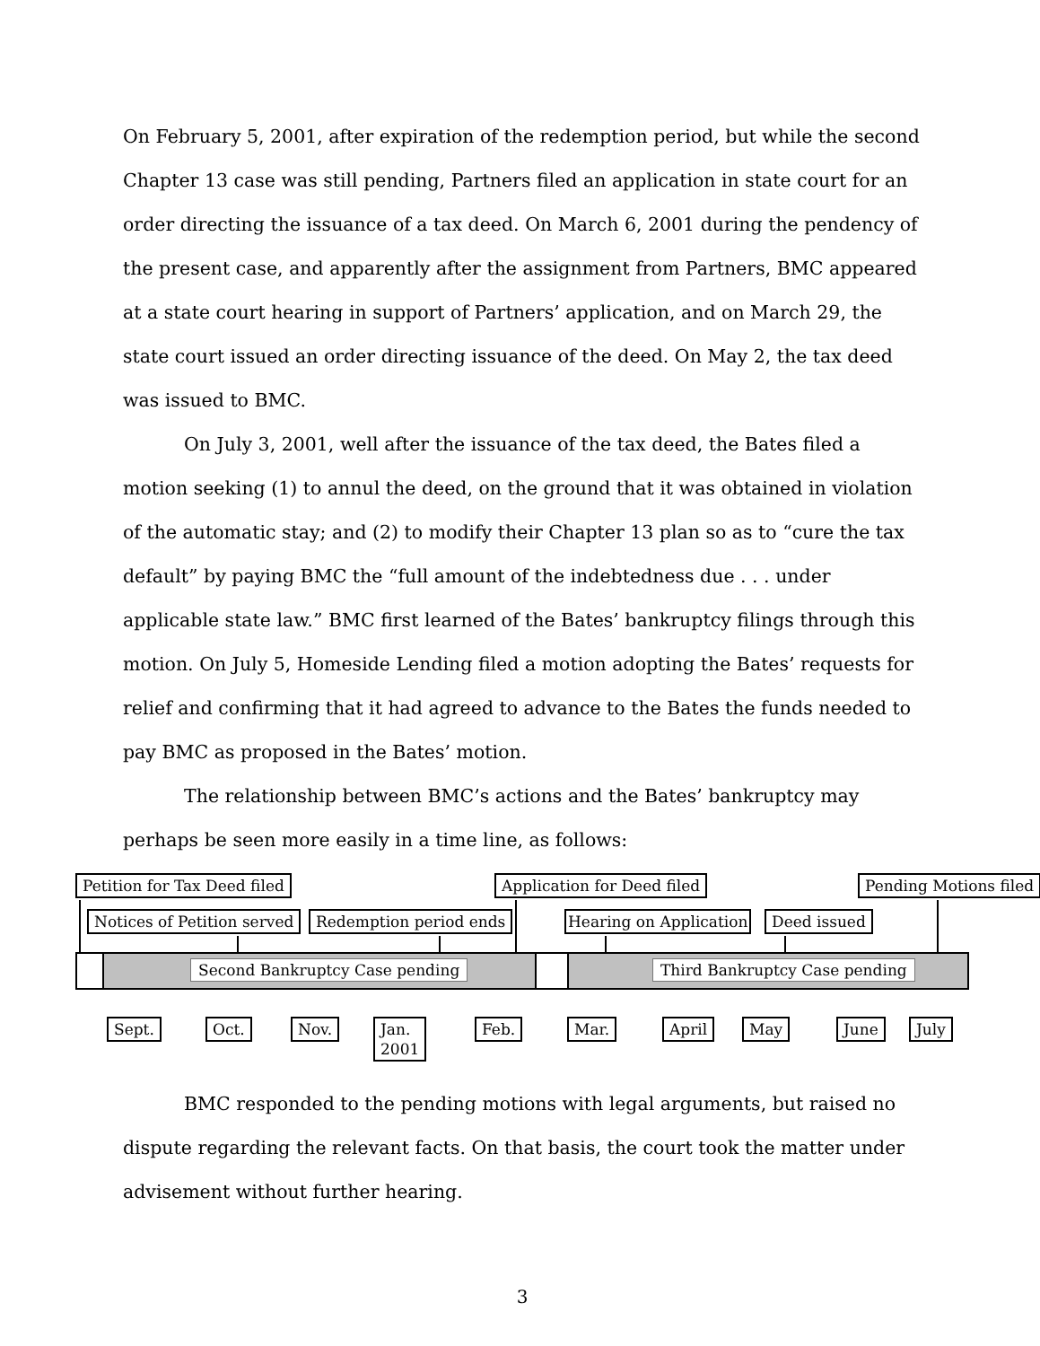On February 5, 2001, after expiration of the redemption period, but while the second Chapter 13 case was still pending, Partners filed an application in state court for an order directing the issuance of a tax deed. On March 6, 2001 during the pendency of the present case, and apparently after the assignment from Partners, BMC appeared at a state court hearing in support of Partners’ application, and on March 29, the state court issued an order directing issuance of the deed. On May 2, the tax deed was issued to BMC.
On July 3, 2001, well after the issuance of the tax deed, the Bates filed a motion seeking (1) to annul the deed, on the ground that it was obtained in violation of the automatic stay; and (2) to modify their Chapter 13 plan so as to “cure the tax default” by paying BMC the “full amount of the indebtedness due . . . under applicable state law.” BMC first learned of the Bates’ bankruptcy filings through this motion. On July 5, Homeside Lending filed a motion adopting the Bates’ requests for relief and confirming that it had agreed to advance to the Bates the funds needed to pay BMC as proposed in the Bates’ motion.
The relationship between BMC’s actions and the Bates’ bankruptcy may perhaps be seen more easily in a time line, as follows:
Petition for Tax Deed filed Application for Deed filed Pending Motions filed
Notices of Petition served Redemption period ends Hearing on Application Deed issued
Second Bankruptcy Case pending Third Bankruptcy Case pending
Sept. Oct. Nov.
Jan.
2001
Feb. Mar. April May June July
BMC responded to the pending motions with legal arguments, but raised no dispute regarding the relevant facts. On that basis, the court took the matter under advisement without further hearing.
3